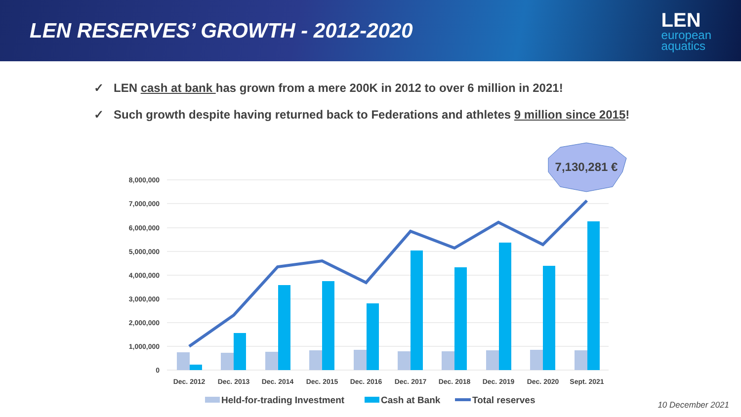LEN RESERVES’ GROWTH - 2012-2020
LEN
european
aquatics
✓ LEN cash at bank has grown from a mere 200K in 2012 to over 6 million in 2021!
✓ Such growth despite having returned back to Federations and athletes 9 million since 2015!
8,000,000
7,000,000
6,000,000
5,000,000
4,000,000
3,000,000
2,000,000
1,000,000
0
Dec. 2012
Dec. 2013
Dec. 2014
Dec. 2015
Dec. 2016
Dec. 2017
Dec. 2018
Dec. 2019
Dec. 2020
Sept. 2021
Held-for-trading Investment
Cash at Bank
Total reserves
7,130,281 €
10 December 2021